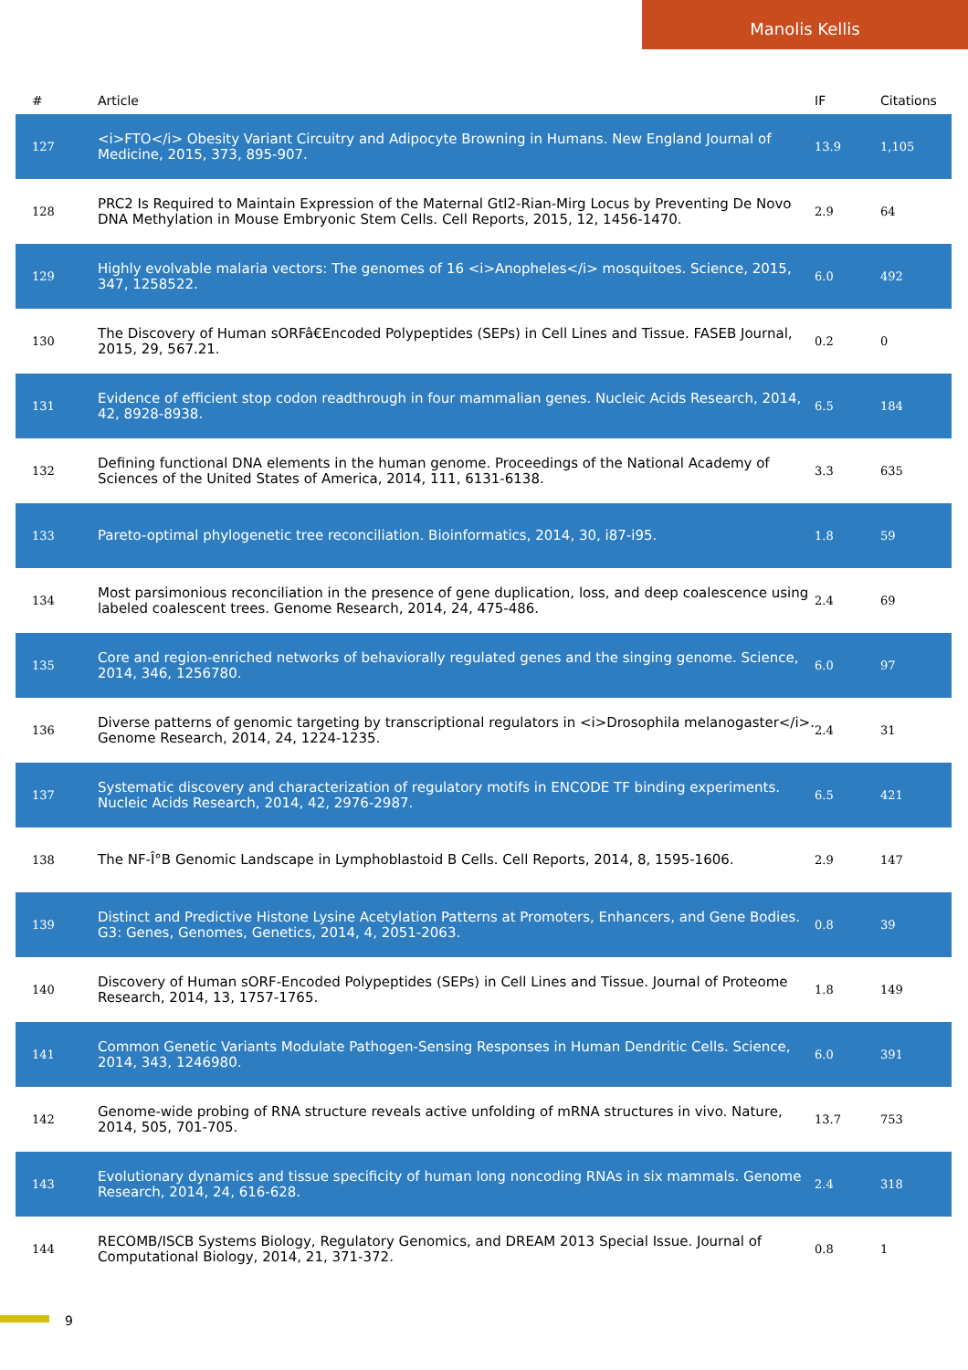Manolis Kellis
| # | Article | IF | Citations |
| --- | --- | --- | --- |
| 127 | <i>FTO</i> Obesity Variant Circuitry and Adipocyte Browning in Humans. New England Journal of Medicine, 2015, 373, 895-907. | 13.9 | 1,105 |
| 128 | PRC2 Is Required to Maintain Expression of the Maternal Gtl2-Rian-Mirg Locus by Preventing De Novo DNA Methylation in Mouse Embryonic Stem Cells. Cell Reports, 2015, 12, 1456-1470. | 2.9 | 64 |
| 129 | Highly evolvable malaria vectors: The genomes of 16 <i>Anopheles</i> mosquitoes. Science, 2015, 347, 1258522. | 6.0 | 492 |
| 130 | The Discovery of Human sORFâ€Encoded Polypeptides (SEPs) in Cell Lines and Tissue. FASEB Journal, 2015, 29, 567.21. | 0.2 | 0 |
| 131 | Evidence of efficient stop codon readthrough in four mammalian genes. Nucleic Acids Research, 2014, 42, 8928-8938. | 6.5 | 184 |
| 132 | Defining functional DNA elements in the human genome. Proceedings of the National Academy of Sciences of the United States of America, 2014, 111, 6131-6138. | 3.3 | 635 |
| 133 | Pareto-optimal phylogenetic tree reconciliation. Bioinformatics, 2014, 30, i87-i95. | 1.8 | 59 |
| 134 | Most parsimonious reconciliation in the presence of gene duplication, loss, and deep coalescence using labeled coalescent trees. Genome Research, 2014, 24, 475-486. | 2.4 | 69 |
| 135 | Core and region-enriched networks of behaviorally regulated genes and the singing genome. Science, 2014, 346, 1256780. | 6.0 | 97 |
| 136 | Diverse patterns of genomic targeting by transcriptional regulators in <i>Drosophila melanogaster</i>. Genome Research, 2014, 24, 1224-1235. | 2.4 | 31 |
| 137 | Systematic discovery and characterization of regulatory motifs in ENCODE TF binding experiments. Nucleic Acids Research, 2014, 42, 2976-2987. | 6.5 | 421 |
| 138 | The NF-Î°B Genomic Landscape in Lymphoblastoid B Cells. Cell Reports, 2014, 8, 1595-1606. | 2.9 | 147 |
| 139 | Distinct and Predictive Histone Lysine Acetylation Patterns at Promoters, Enhancers, and Gene Bodies. G3: Genes, Genomes, Genetics, 2014, 4, 2051-2063. | 0.8 | 39 |
| 140 | Discovery of Human sORF-Encoded Polypeptides (SEPs) in Cell Lines and Tissue. Journal of Proteome Research, 2014, 13, 1757-1765. | 1.8 | 149 |
| 141 | Common Genetic Variants Modulate Pathogen-Sensing Responses in Human Dendritic Cells. Science, 2014, 343, 1246980. | 6.0 | 391 |
| 142 | Genome-wide probing of RNA structure reveals active unfolding of mRNA structures in vivo. Nature, 2014, 505, 701-705. | 13.7 | 753 |
| 143 | Evolutionary dynamics and tissue specificity of human long noncoding RNAs in six mammals. Genome Research, 2014, 24, 616-628. | 2.4 | 318 |
| 144 | RECOMB/ISCB Systems Biology, Regulatory Genomics, and DREAM 2013 Special Issue. Journal of Computational Biology, 2014, 21, 371-372. | 0.8 | 1 |
9